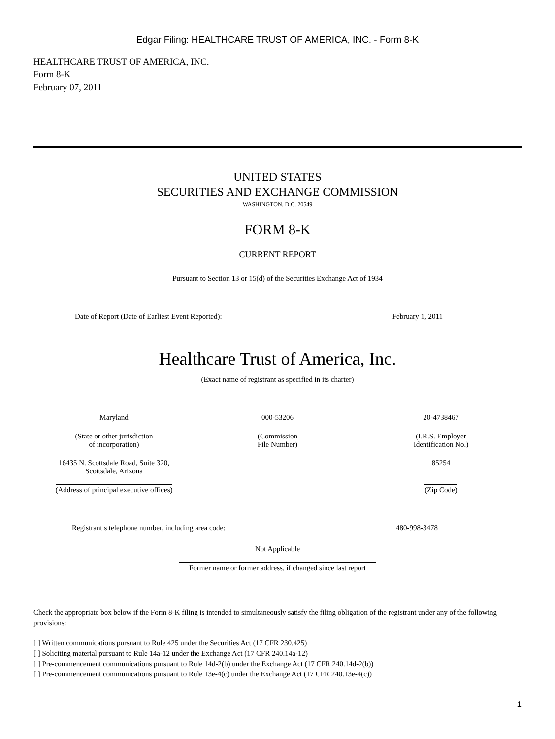Edgar Filing: HEALTHCARE TRUST OF AMERICA, INC. - Form 8-K
HEALTHCARE TRUST OF AMERICA, INC.
Form 8-K
February 07, 2011
UNITED STATES
SECURITIES AND EXCHANGE COMMISSION
WASHINGTON, D.C. 20549
FORM 8-K
CURRENT REPORT
Pursuant to Section 13 or 15(d) of the Securities Exchange Act of 1934
| Date of Report (Date of Earliest Event Reported): | February 1, 2011 |
Healthcare Trust of America, Inc.
(Exact name of registrant as specified in its charter)
| Maryland | 000-53206 | 20-4738467 |
| (State or other jurisdiction of incorporation) | (Commission File Number) | (I.R.S. Employer Identification No.) |
| 16435 N. Scottsdale Road, Suite 320, Scottsdale, Arizona | | 85254 |
| (Address of principal executive offices) | | (Zip Code) |
| Registrant s telephone number, including area code: | 480-998-3478 |
Not Applicable
Former name or former address, if changed since last report
Check the appropriate box below if the Form 8-K filing is intended to simultaneously satisfy the filing obligation of the registrant under any of the following provisions:
[ ] Written communications pursuant to Rule 425 under the Securities Act (17 CFR 230.425)
[ ] Soliciting material pursuant to Rule 14a-12 under the Exchange Act (17 CFR 240.14a-12)
[ ] Pre-commencement communications pursuant to Rule 14d-2(b) under the Exchange Act (17 CFR 240.14d-2(b))
[ ] Pre-commencement communications pursuant to Rule 13e-4(c) under the Exchange Act (17 CFR 240.13e-4(c))
1